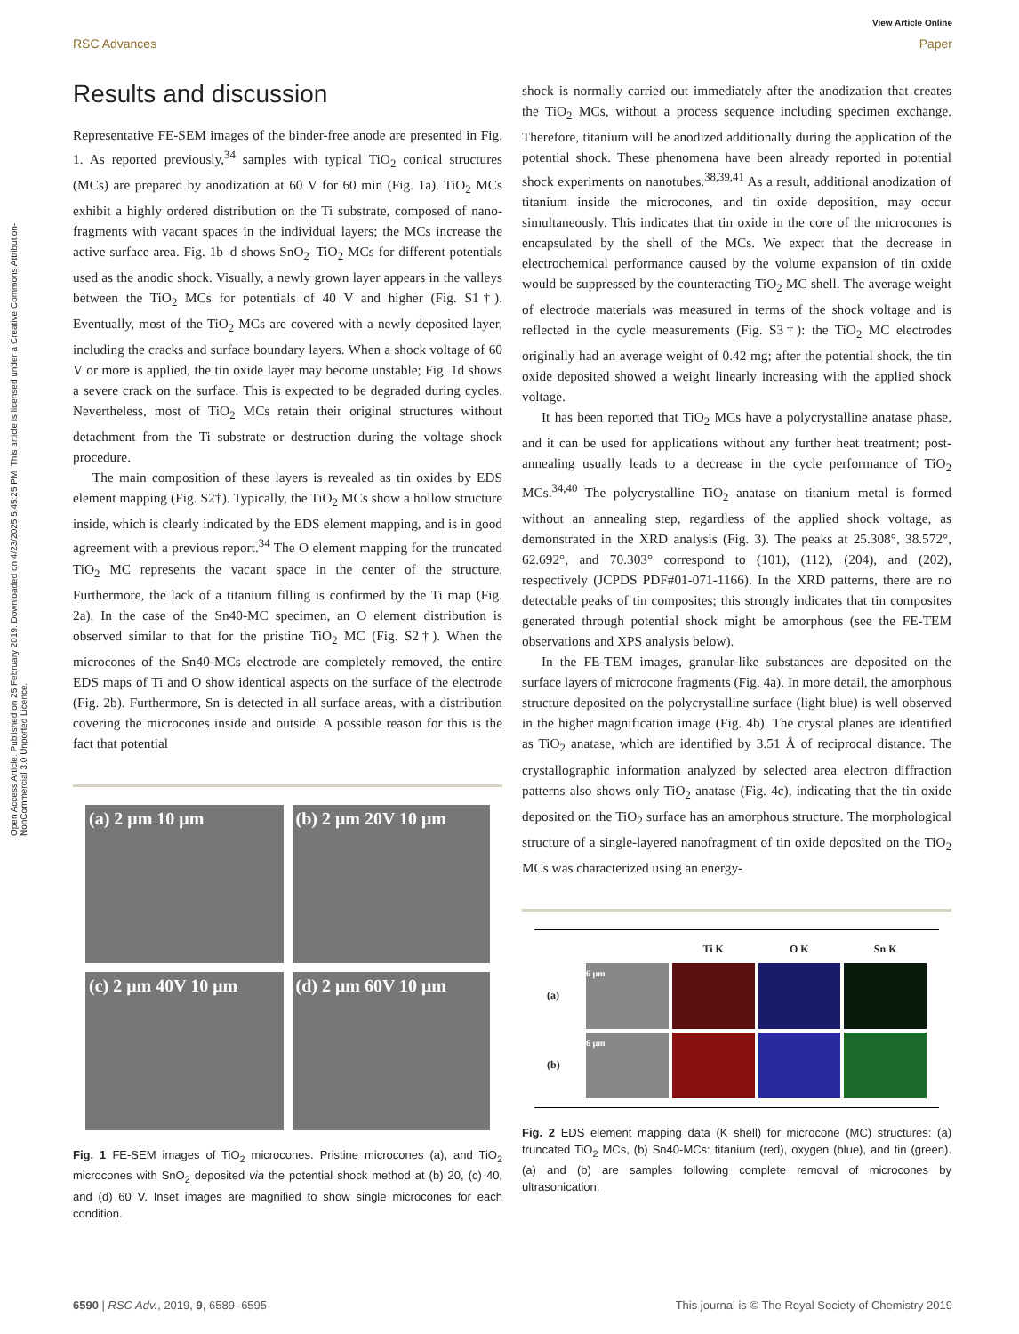Open Access Article. Published on 25 February 2019. Downloaded on 4/23/2025 5:45:25 PM. This article is licensed under a Creative Commons Attribution-NonCommercial 3.0 Unported Licence.
View Article Online
RSC Advances Paper
Results and discussion
Representative FE-SEM images of the binder-free anode are presented in Fig. 1. As reported previously,<sup>34</sup> samples with typical TiO<sub>2</sub> conical structures (MCs) are prepared by anodization at 60 V for 60 min (Fig. 1a). TiO<sub>2</sub> MCs exhibit a highly ordered distribution on the Ti substrate, composed of nano-fragments with vacant spaces in the individual layers; the MCs increase the active surface area. Fig. 1b–d shows SnO<sub>2</sub>–TiO<sub>2</sub> MCs for different potentials used as the anodic shock. Visually, a newly grown layer appears in the valleys between the TiO<sub>2</sub> MCs for potentials of 40 V and higher (Fig. S1†). Eventually, most of the TiO<sub>2</sub> MCs are covered with a newly deposited layer, including the cracks and surface boundary layers. When a shock voltage of 60 V or more is applied, the tin oxide layer may become unstable; Fig. 1d shows a severe crack on the surface. This is expected to be degraded during cycles. Nevertheless, most of TiO<sub>2</sub> MCs retain their original structures without detachment from the Ti substrate or destruction during the voltage shock procedure.
The main composition of these layers is revealed as tin oxides by EDS element mapping (Fig. S2†). Typically, the TiO<sub>2</sub> MCs show a hollow structure inside, which is clearly indicated by the EDS element mapping, and is in good agreement with a previous report.<sup>34</sup> The O element mapping for the truncated TiO<sub>2</sub> MC represents the vacant space in the center of the structure. Furthermore, the lack of a titanium filling is confirmed by the Ti map (Fig. 2a). In the case of the Sn40-MC specimen, an O element distribution is observed similar to that for the pristine TiO<sub>2</sub> MC (Fig. S2†). When the microcones of the Sn40-MCs electrode are completely removed, the entire EDS maps of Ti and O show identical aspects on the surface of the electrode (Fig. 2b). Furthermore, Sn is detected in all surface areas, with a distribution covering the microcones inside and outside. A possible reason for this is the fact that potential
(a) 2 μm 10 μm
(b) 2 μm 20V 10 μm
(c) 2 μm 40V 10 μm
(d) 2 μm 60V 10 μm
Fig. 1 FE-SEM images of TiO<sub>2</sub> microcones. Pristine microcones (a), and TiO<sub>2</sub> microcones with SnO<sub>2</sub> deposited via the potential shock method at (b) 20, (c) 40, and (d) 60 V. Inset images are magnified to show single microcones for each condition.
shock is normally carried out immediately after the anodization that creates the TiO<sub>2</sub> MCs, without a process sequence including specimen exchange. Therefore, titanium will be anodized additionally during the application of the potential shock. These phenomena have been already reported in potential shock experiments on nanotubes.<sup>38,39,41</sup> As a result, additional anodization of titanium inside the microcones, and tin oxide deposition, may occur simultaneously. This indicates that tin oxide in the core of the microcones is encapsulated by the shell of the MCs. We expect that the decrease in electrochemical performance caused by the volume expansion of tin oxide would be suppressed by the counteracting TiO<sub>2</sub> MC shell. The average weight of electrode materials was measured in terms of the shock voltage and is reflected in the cycle measurements (Fig. S3†): the TiO<sub>2</sub> MC electrodes originally had an average weight of 0.42 mg; after the potential shock, the tin oxide deposited showed a weight linearly increasing with the applied shock voltage.
It has been reported that TiO<sub>2</sub> MCs have a polycrystalline anatase phase, and it can be used for applications without any further heat treatment; post-annealing usually leads to a decrease in the cycle performance of TiO<sub>2</sub> MCs.<sup>34,40</sup> The polycrystalline TiO<sub>2</sub> anatase on titanium metal is formed without an annealing step, regardless of the applied shock voltage, as demonstrated in the XRD analysis (Fig. 3). The peaks at 25.308°, 38.572°, 62.692°, and 70.303° correspond to (101), (112), (204), and (202), respectively (JCPDS PDF#01-071-1166). In the XRD patterns, there are no detectable peaks of tin composites; this strongly indicates that tin composites generated through potential shock might be amorphous (see the FE-TEM observations and XPS analysis below).
In the FE-TEM images, granular-like substances are deposited on the surface layers of microcone fragments (Fig. 4a). In more detail, the amorphous structure deposited on the polycrystalline surface (light blue) is well observed in the higher magnification image (Fig. 4b). The crystal planes are identified as TiO<sub>2</sub> anatase, which are identified by 3.51 Å of reciprocal distance. The crystallographic information analyzed by selected area electron diffraction patterns also shows only TiO<sub>2</sub> anatase (Fig. 4c), indicating that the tin oxide deposited on the TiO<sub>2</sub> surface has an amorphous structure. The morphological structure of a single-layered nanofragment of tin oxide deposited on the TiO<sub>2</sub> MCs was characterized using an energy-
Ti K O K Sn K (a)
6 μm
(b)
6 μm
Fig. 2 EDS element mapping data (K shell) for microcone (MC) structures: (a) truncated TiO<sub>2</sub> MCs, (b) Sn40-MCs: titanium (red), oxygen (blue), and tin (green). (a) and (b) are samples following complete removal of microcones by ultrasonication.
6590 | RSC Adv., 2019, 9, 6589–6595 This journal is © The Royal Society of Chemistry 2019